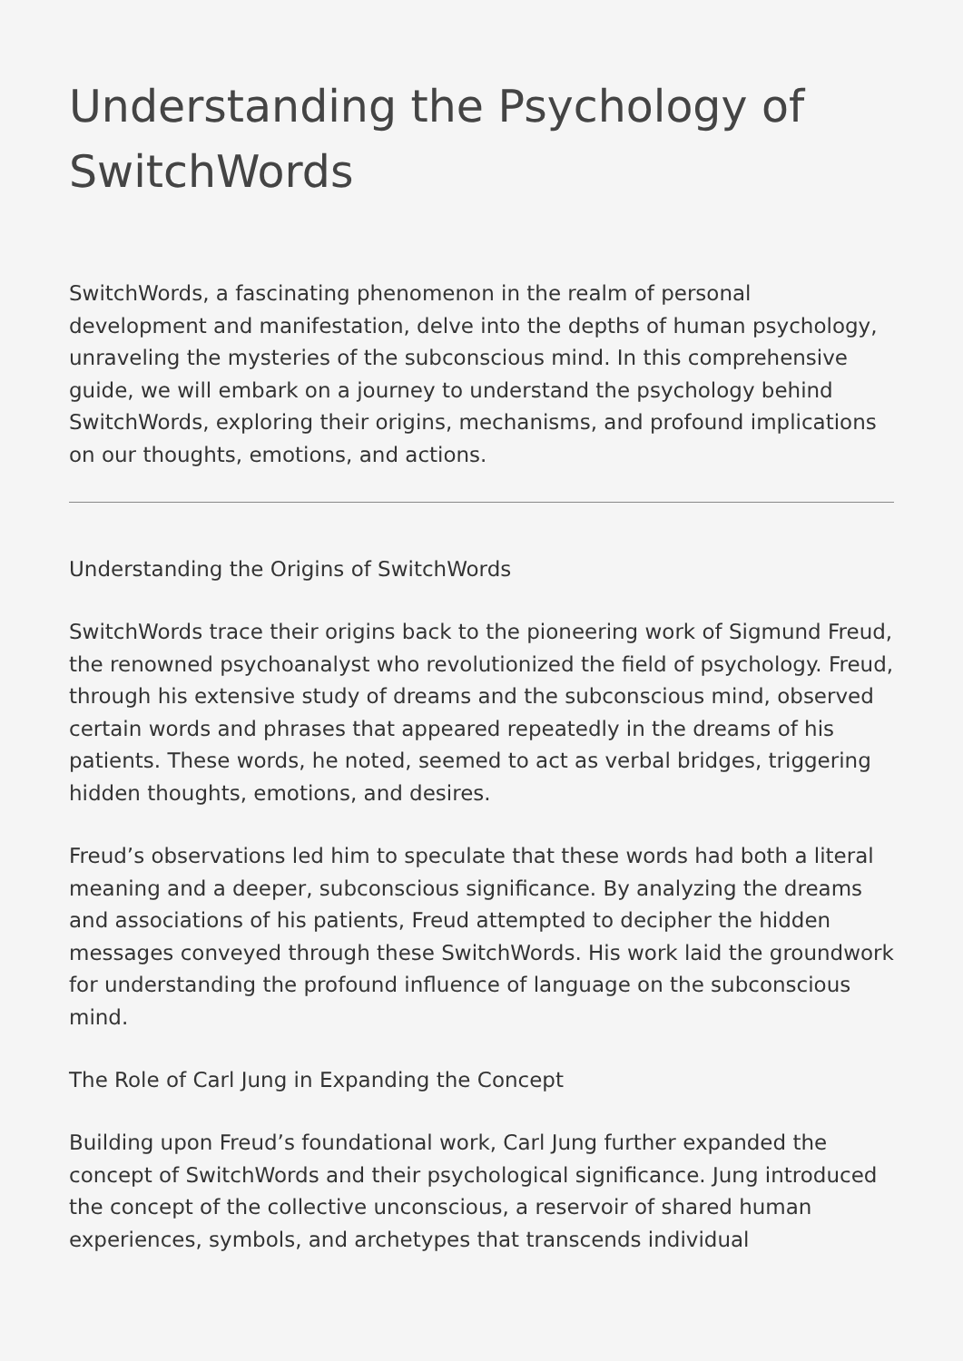Understanding the Psychology of SwitchWords
SwitchWords, a fascinating phenomenon in the realm of personal development and manifestation, delve into the depths of human psychology, unraveling the mysteries of the subconscious mind. In this comprehensive guide, we will embark on a journey to understand the psychology behind SwitchWords, exploring their origins, mechanisms, and profound implications on our thoughts, emotions, and actions.
Understanding the Origins of SwitchWords
SwitchWords trace their origins back to the pioneering work of Sigmund Freud, the renowned psychoanalyst who revolutionized the field of psychology. Freud, through his extensive study of dreams and the subconscious mind, observed certain words and phrases that appeared repeatedly in the dreams of his patients. These words, he noted, seemed to act as verbal bridges, triggering hidden thoughts, emotions, and desires.
Freud’s observations led him to speculate that these words had both a literal meaning and a deeper, subconscious significance. By analyzing the dreams and associations of his patients, Freud attempted to decipher the hidden messages conveyed through these SwitchWords. His work laid the groundwork for understanding the profound influence of language on the subconscious mind.
The Role of Carl Jung in Expanding the Concept
Building upon Freud’s foundational work, Carl Jung further expanded the concept of SwitchWords and their psychological significance. Jung introduced the concept of the collective unconscious, a reservoir of shared human experiences, symbols, and archetypes that transcends individual